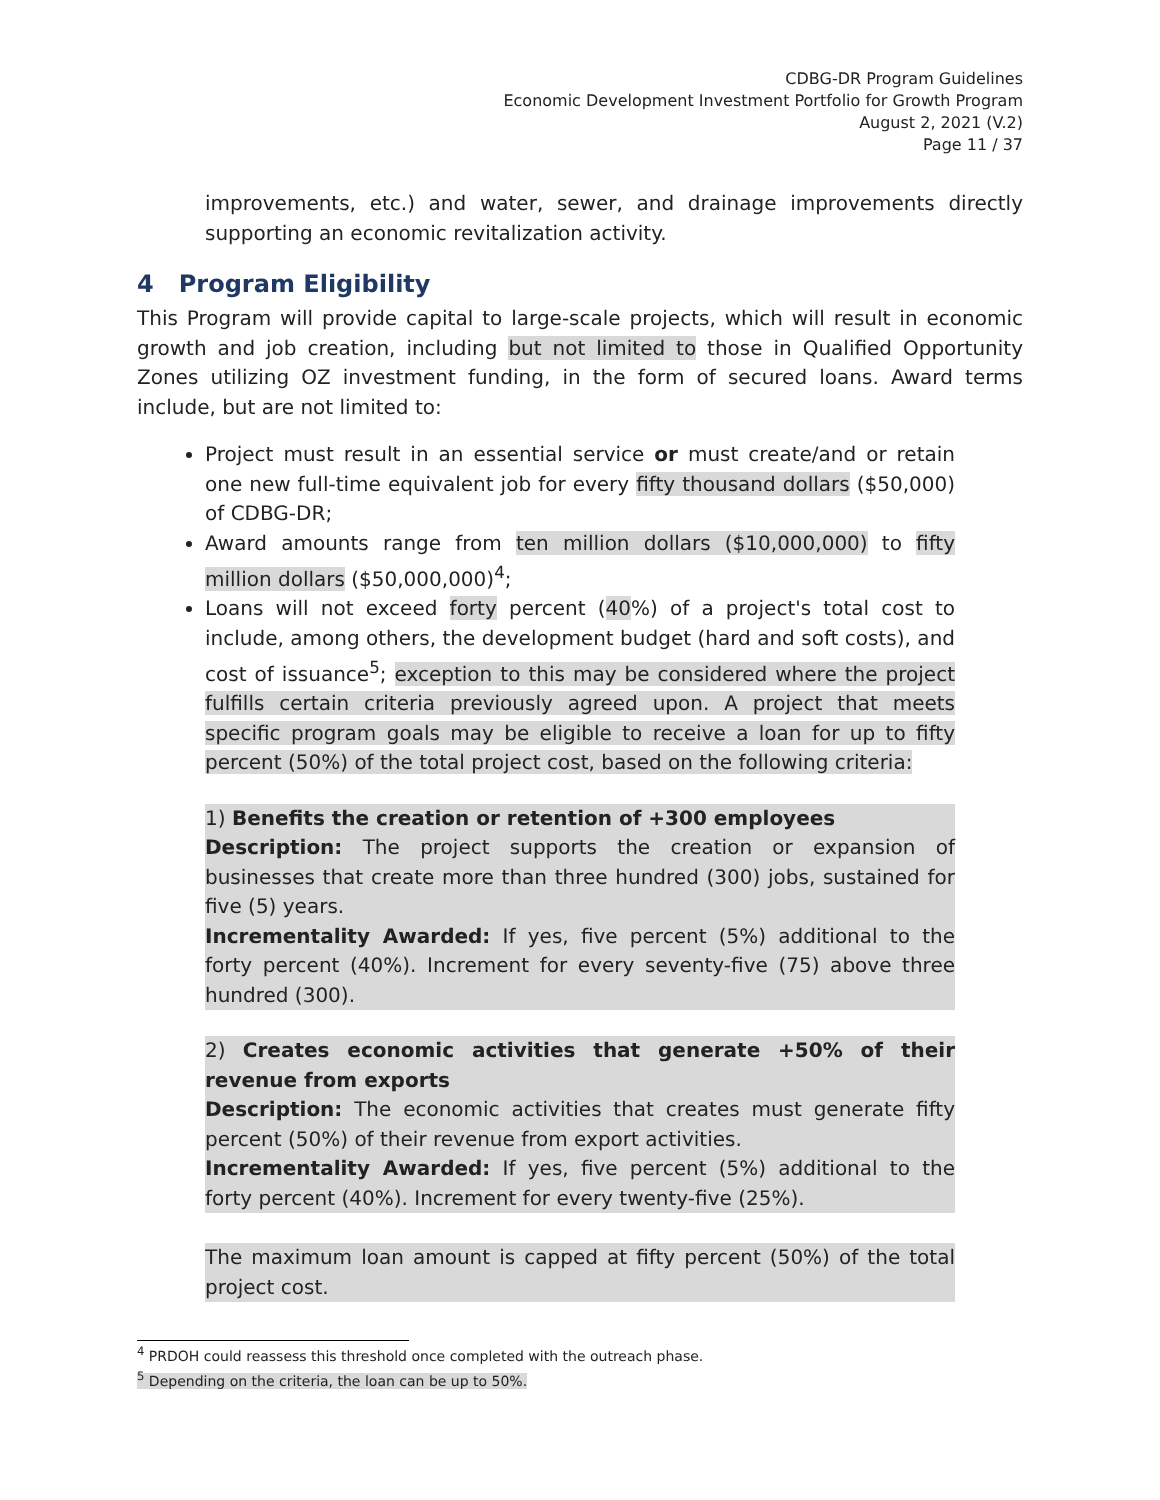CDBG-DR Program Guidelines
Economic Development Investment Portfolio for Growth Program
August 2, 2021 (V.2)
Page 11 / 37
improvements, etc.) and water, sewer, and drainage improvements directly supporting an economic revitalization activity.
4 Program Eligibility
This Program will provide capital to large-scale projects, which will result in economic growth and job creation, including but not limited to those in Qualified Opportunity Zones utilizing OZ investment funding, in the form of secured loans. Award terms include, but are not limited to:
Project must result in an essential service or must create/and or retain one new full-time equivalent job for every fifty thousand dollars ($50,000) of CDBG-DR;
Award amounts range from ten million dollars ($10,000,000) to fifty million dollars ($50,000,000)<sup>4</sup>;
Loans will not exceed forty percent (40%) of a project's total cost to include, among others, the development budget (hard and soft costs), and cost of issuance<sup>5</sup>; exception to this may be considered where the project fulfills certain criteria previously agreed upon. A project that meets specific program goals may be eligible to receive a loan for up to fifty percent (50%) of the total project cost, based on the following criteria:
1) Benefits the creation or retention of +300 employees
Description: The project supports the creation or expansion of businesses that create more than three hundred (300) jobs, sustained for five (5) years.
Incrementality Awarded: If yes, five percent (5%) additional to the forty percent (40%). Increment for every seventy-five (75) above three hundred (300).
2) Creates economic activities that generate +50% of their revenue from exports
Description: The economic activities that creates must generate fifty percent (50%) of their revenue from export activities.
Incrementality Awarded: If yes, five percent (5%) additional to the forty percent (40%). Increment for every twenty-five (25%).
The maximum loan amount is capped at fifty percent (50%) of the total project cost.
<sup>4</sup> PRDOH could reassess this threshold once completed with the outreach phase.
<sup>5</sup> Depending on the criteria, the loan can be up to 50%.